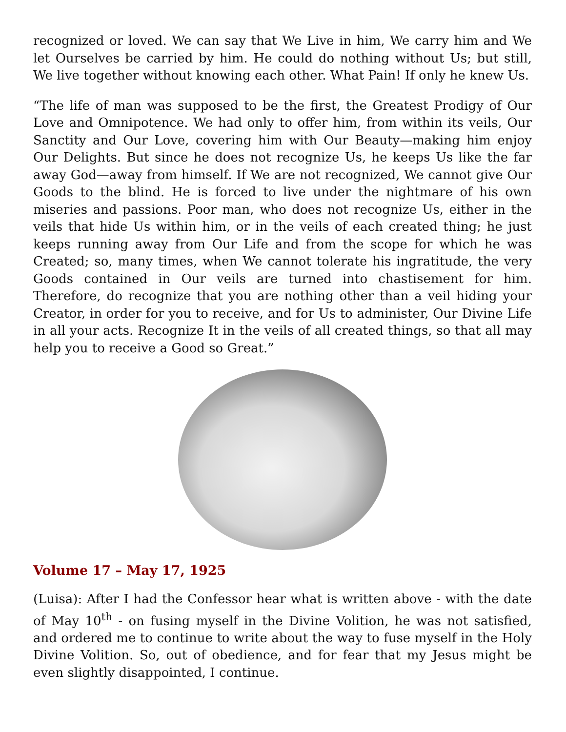recognized or loved. We can say that We Live in him, We carry him and We let Ourselves be carried by him. He could do nothing without Us; but still, We live together without knowing each other. What Pain! If only he knew Us.
“The life of man was supposed to be the first, the Greatest Prodigy of Our Love and Omnipotence. We had only to offer him, from within its veils, Our Sanctity and Our Love, covering him with Our Beauty—making him enjoy Our Delights. But since he does not recognize Us, he keeps Us like the far away God—away from himself. If We are not recognized, We cannot give Our Goods to the blind. He is forced to live under the nightmare of his own miseries and passions. Poor man, who does not recognize Us, either in the veils that hide Us within him, or in the veils of each created thing; he just keeps running away from Our Life and from the scope for which he was Created; so, many times, when We cannot tolerate his ingratitude, the very Goods contained in Our veils are turned into chastisement for him. Therefore, do recognize that you are nothing other than a veil hiding your Creator, in order for you to receive, and for Us to administer, Our Divine Life in all your acts. Recognize It in the veils of all created things, so that all may help you to receive a Good so Great.”
Volume 17 – May 17, 1925
(Luisa): After I had the Confessor hear what is written above - with the date of May 10<sup>th</sup> - on fusing myself in the Divine Volition, he was not satisfied, and ordered me to continue to write about the way to fuse myself in the Holy Divine Volition. So, out of obedience, and for fear that my Jesus might be even slightly disappointed, I continue.